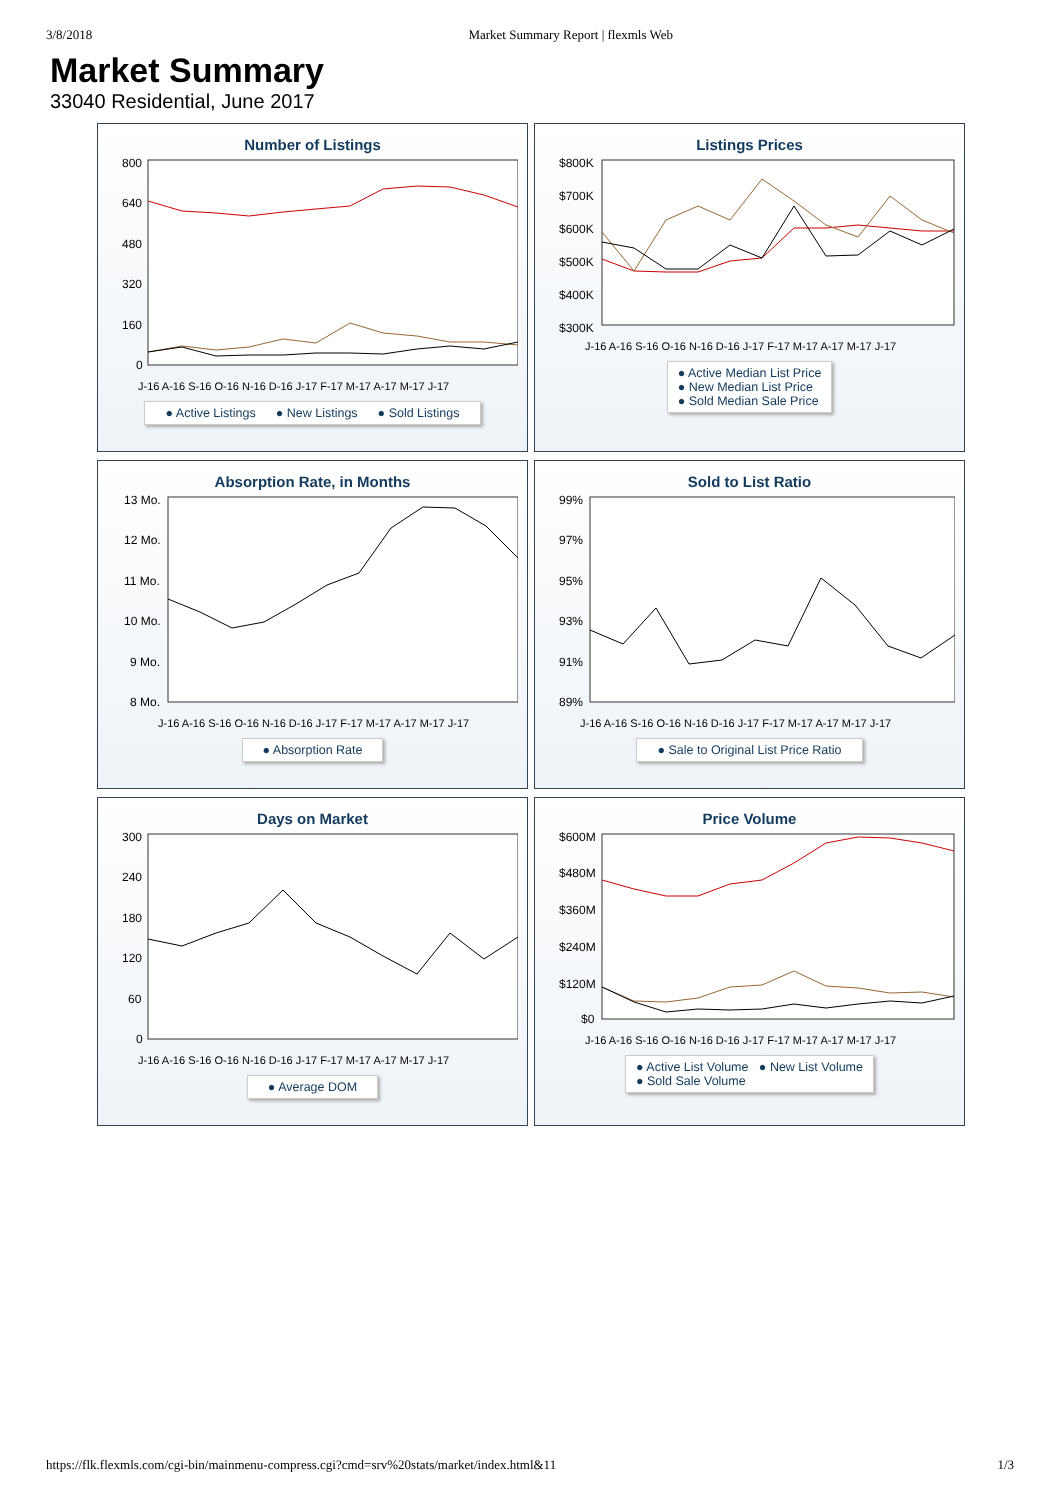3/8/2018 Market Summary Report | flexmls Web
Market Summary
33040 Residential, June 2017
Number of Listings
800
640
480
320
160
0
J-16 A-16 S-16 O-16 N-16 D-16 J-17 F-17 M-17 A-17 M-17 J-17
● Active Listings ● New Listings ● Sold Listings
Listings Prices
$800K
$700K
$600K
$500K
$400K
$300K
J-16 A-16 S-16 O-16 N-16 D-16 J-17 F-17 M-17 A-17 M-17 J-17
● Active Median List Price
● New Median List Price
● Sold Median Sale Price
Absorption Rate, in Months
13 Mo.
12 Mo.
11 Mo.
10 Mo.
9 Mo.
8 Mo.
J-16 A-16 S-16 O-16 N-16 D-16 J-17 F-17 M-17 A-17 M-17 J-17
● Absorption Rate
Sold to List Ratio
99%
97%
95%
93%
91%
89%
J-16 A-16 S-16 O-16 N-16 D-16 J-17 F-17 M-17 A-17 M-17 J-17
● Sale to Original List Price Ratio
Days on Market
300
240
180
120
60
0
J-16 A-16 S-16 O-16 N-16 D-16 J-17 F-17 M-17 A-17 M-17 J-17
● Average DOM
Price Volume
$600M
$480M
$360M
$240M
$120M
$0
J-16 A-16 S-16 O-16 N-16 D-16 J-17 F-17 M-17 A-17 M-17 J-17
● Active List Volume ● New List Volume
● Sold Sale Volume
https://flk.flexmls.com/cgi-bin/mainmenu-compress.cgi?cmd=srv%20stats/market/index.html&11 1/3